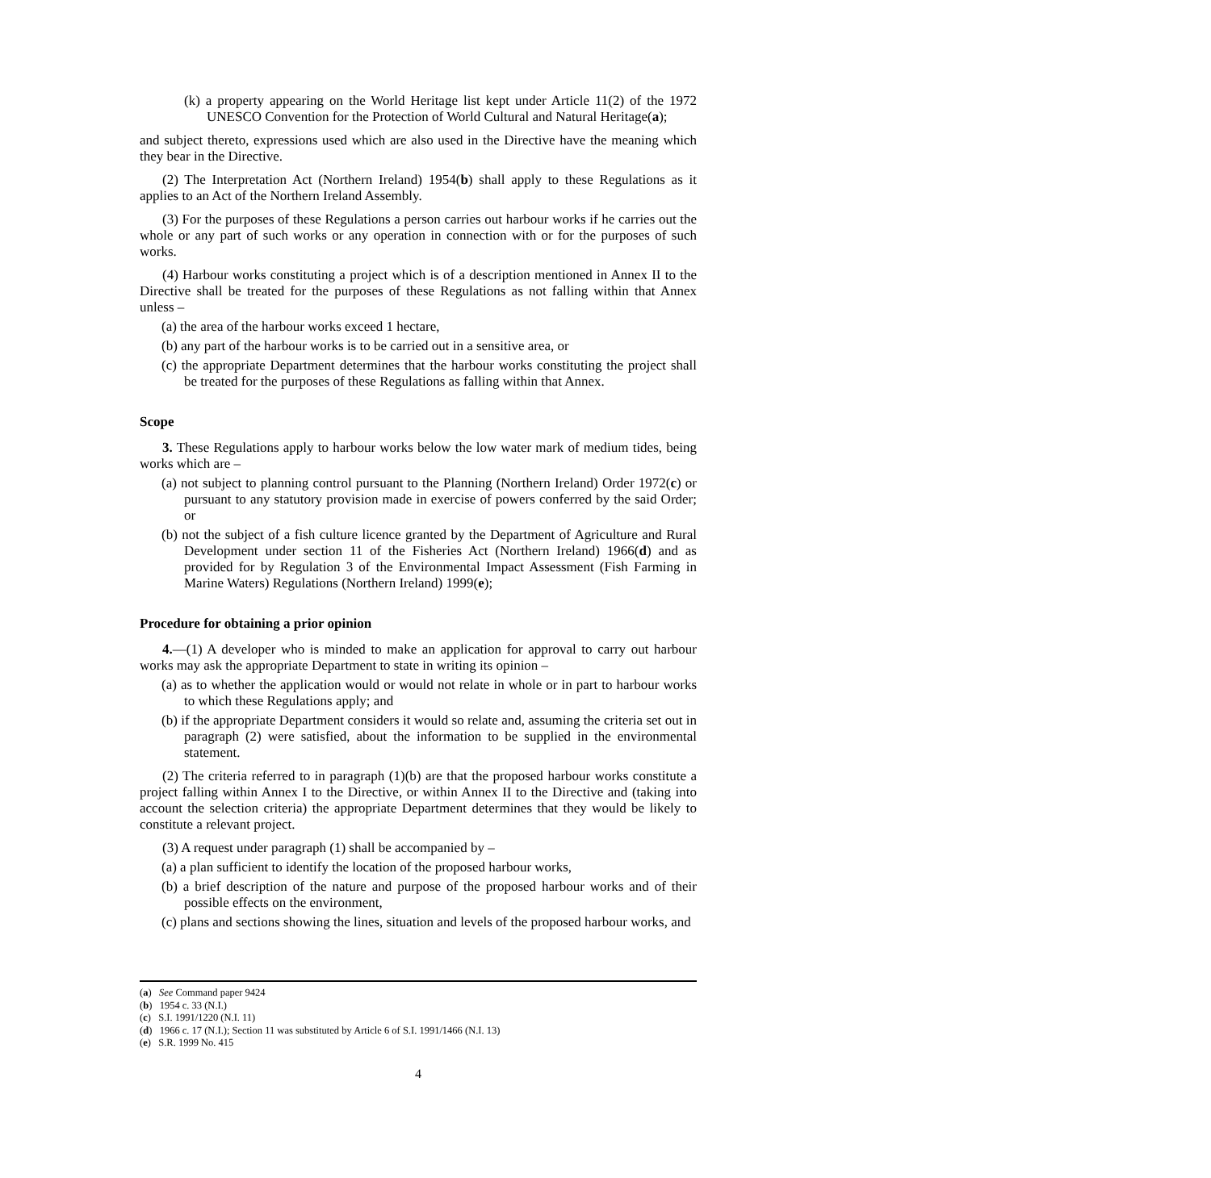(k) a property appearing on the World Heritage list kept under Article 11(2) of the 1972 UNESCO Convention for the Protection of World Cultural and Natural Heritage(a);
and subject thereto, expressions used which are also used in the Directive have the meaning which they bear in the Directive.
(2) The Interpretation Act (Northern Ireland) 1954(b) shall apply to these Regulations as it applies to an Act of the Northern Ireland Assembly.
(3) For the purposes of these Regulations a person carries out harbour works if he carries out the whole or any part of such works or any operation in connection with or for the purposes of such works.
(4) Harbour works constituting a project which is of a description mentioned in Annex II to the Directive shall be treated for the purposes of these Regulations as not falling within that Annex unless –
(a) the area of the harbour works exceed 1 hectare,
(b) any part of the harbour works is to be carried out in a sensitive area, or
(c) the appropriate Department determines that the harbour works constituting the project shall be treated for the purposes of these Regulations as falling within that Annex.
Scope
3. These Regulations apply to harbour works below the low water mark of medium tides, being works which are –
(a) not subject to planning control pursuant to the Planning (Northern Ireland) Order 1972(c) or pursuant to any statutory provision made in exercise of powers conferred by the said Order; or
(b) not the subject of a fish culture licence granted by the Department of Agriculture and Rural Development under section 11 of the Fisheries Act (Northern Ireland) 1966(d) and as provided for by Regulation 3 of the Environmental Impact Assessment (Fish Farming in Marine Waters) Regulations (Northern Ireland) 1999(e);
Procedure for obtaining a prior opinion
4.—(1) A developer who is minded to make an application for approval to carry out harbour works may ask the appropriate Department to state in writing its opinion –
(a) as to whether the application would or would not relate in whole or in part to harbour works to which these Regulations apply; and
(b) if the appropriate Department considers it would so relate and, assuming the criteria set out in paragraph (2) were satisfied, about the information to be supplied in the environmental statement.
(2) The criteria referred to in paragraph (1)(b) are that the proposed harbour works constitute a project falling within Annex I to the Directive, or within Annex II to the Directive and (taking into account the selection criteria) the appropriate Department determines that they would be likely to constitute a relevant project.
(3) A request under paragraph (1) shall be accompanied by –
(a) a plan sufficient to identify the location of the proposed harbour works,
(b) a brief description of the nature and purpose of the proposed harbour works and of their possible effects on the environment,
(c) plans and sections showing the lines, situation and levels of the proposed harbour works, and
(a) See Command paper 9424
(b) 1954 c. 33 (N.I.)
(c) S.I. 1991/1220 (N.I. 11)
(d) 1966 c. 17 (N.I.); Section 11 was substituted by Article 6 of S.I. 1991/1466 (N.I. 13)
(e) S.R. 1999 No. 415
4